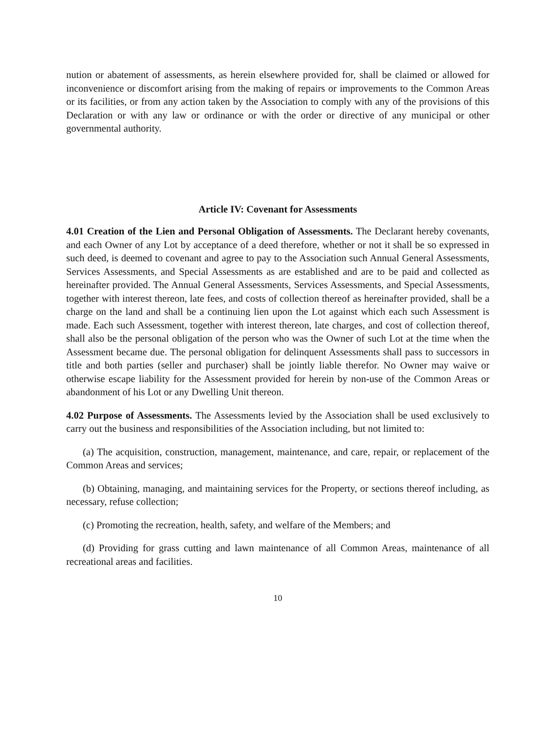nution or abatement of assessments, as herein elsewhere provided for, shall be claimed or allowed for inconvenience or discomfort arising from the making of repairs or improvements to the Common Areas or its facilities, or from any action taken by the Association to comply with any of the provisions of this Declaration or with any law or ordinance or with the order or directive of any municipal or other governmental authority.
Article IV: Covenant for Assessments
4.01 Creation of the Lien and Personal Obligation of Assessments. The Declarant hereby covenants, and each Owner of any Lot by acceptance of a deed therefore, whether or not it shall be so expressed in such deed, is deemed to covenant and agree to pay to the Association such Annual General Assessments, Services Assessments, and Special Assessments as are established and are to be paid and collected as hereinafter provided. The Annual General Assessments, Services Assessments, and Special Assessments, together with interest thereon, late fees, and costs of collection thereof as hereinafter provided, shall be a charge on the land and shall be a continuing lien upon the Lot against which each such Assessment is made. Each such Assessment, together with interest thereon, late charges, and cost of collection thereof, shall also be the personal obligation of the person who was the Owner of such Lot at the time when the Assessment became due. The personal obligation for delinquent Assessments shall pass to successors in title and both parties (seller and purchaser) shall be jointly liable therefor. No Owner may waive or otherwise escape liability for the Assessment provided for herein by non-use of the Common Areas or abandonment of his Lot or any Dwelling Unit thereon.
4.02 Purpose of Assessments. The Assessments levied by the Association shall be used exclusively to carry out the business and responsibilities of the Association including, but not limited to:
(a) The acquisition, construction, management, maintenance, and care, repair, or replacement of the Common Areas and services;
(b) Obtaining, managing, and maintaining services for the Property, or sections thereof including, as necessary, refuse collection;
(c) Promoting the recreation, health, safety, and welfare of the Members; and
(d) Providing for grass cutting and lawn maintenance of all Common Areas, maintenance of all recreational areas and facilities.
10